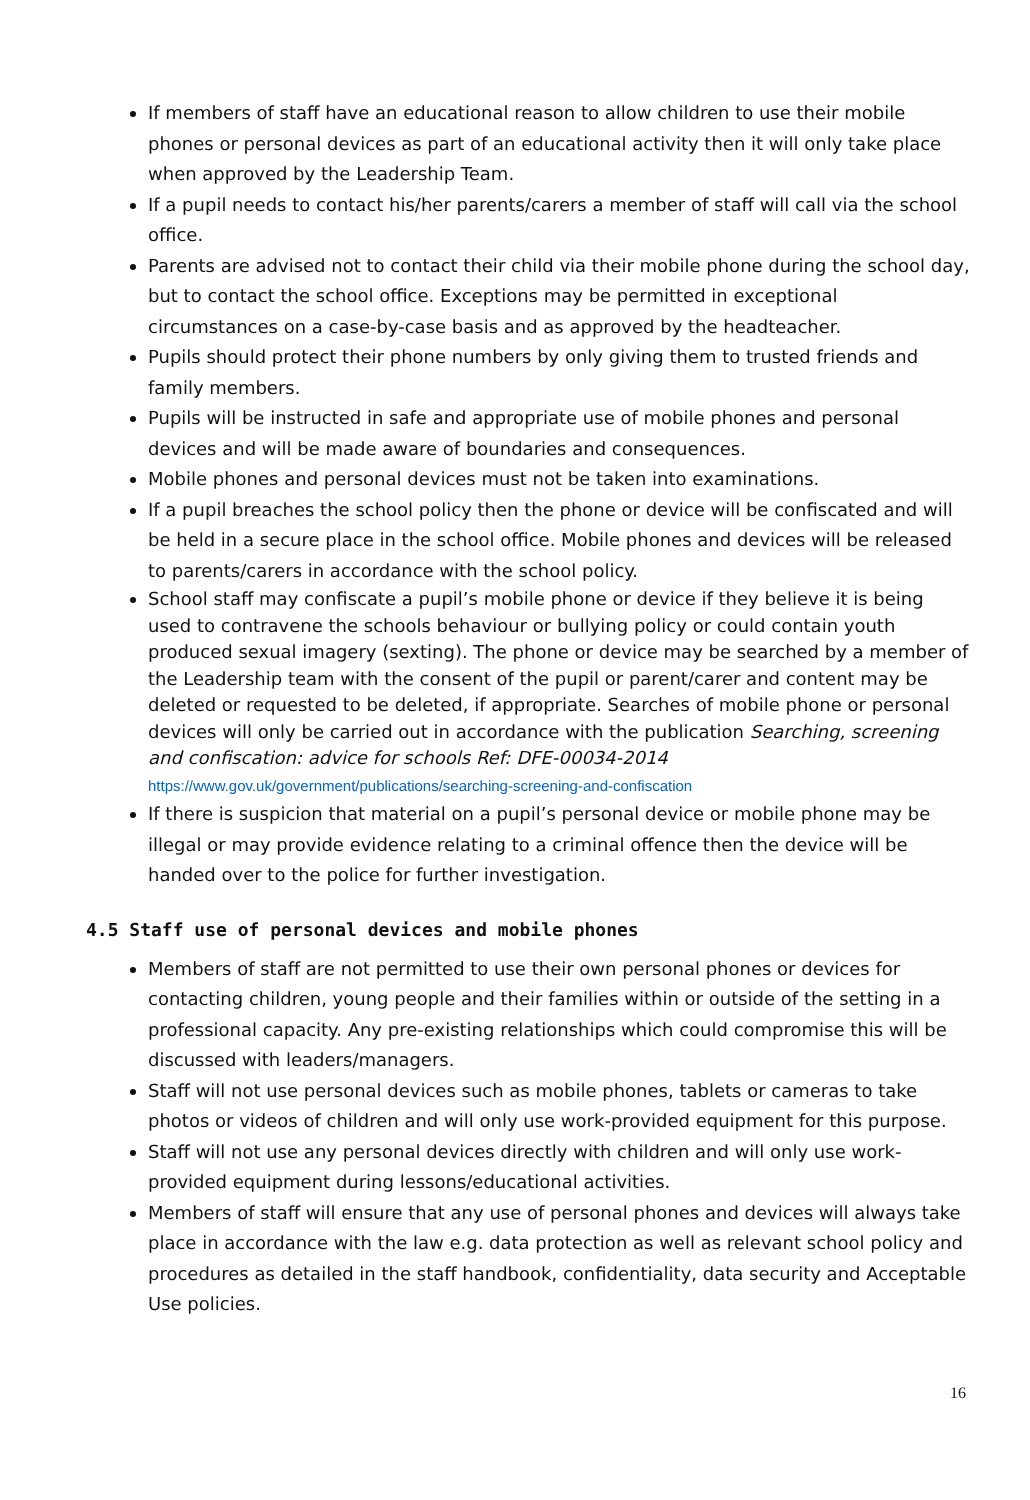If members of staff have an educational reason to allow children to use their mobile phones or personal devices as part of an educational activity then it will only take place when approved by the Leadership Team.
If a pupil needs to contact his/her parents/carers a member of staff will call via the school office.
Parents are advised not to contact their child via their mobile phone during the school day, but to contact the school office. Exceptions may be permitted in exceptional circumstances on a case-by-case basis and as approved by the headteacher.
Pupils should protect their phone numbers by only giving them to trusted friends and family members.
Pupils will be instructed in safe and appropriate use of mobile phones and personal devices and will be made aware of boundaries and consequences.
Mobile phones and personal devices must not be taken into examinations.
If a pupil breaches the school policy then the phone or device will be confiscated and will be held in a secure place in the school office. Mobile phones and devices will be released to parents/carers in accordance with the school policy.
School staff may confiscate a pupil’s mobile phone or device if they believe it is being used to contravene the schools behaviour or bullying policy or could contain youth produced sexual imagery (sexting). The phone or device may be searched by a member of the Leadership team with the consent of the pupil or parent/carer and content may be deleted or requested to be deleted, if appropriate. Searches of mobile phone or personal devices will only be carried out in accordance with the publication Searching, screening and confiscation: advice for schools Ref: DFE-00034-2014
https://www.gov.uk/government/publications/searching-screening-and-confiscation
If there is suspicion that material on a pupil’s personal device or mobile phone may be illegal or may provide evidence relating to a criminal offence then the device will be handed over to the police for further investigation.
4.5 Staff use of personal devices and mobile phones
Members of staff are not permitted to use their own personal phones or devices for contacting children, young people and their families within or outside of the setting in a professional capacity. Any pre-existing relationships which could compromise this will be discussed with leaders/managers.
Staff will not use personal devices such as mobile phones, tablets or cameras to take photos or videos of children and will only use work-provided equipment for this purpose.
Staff will not use any personal devices directly with children and will only use work-provided equipment during lessons/educational activities.
Members of staff will ensure that any use of personal phones and devices will always take place in accordance with the law e.g. data protection as well as relevant school policy and procedures as detailed in the staff handbook, confidentiality, data security and Acceptable Use policies.
16